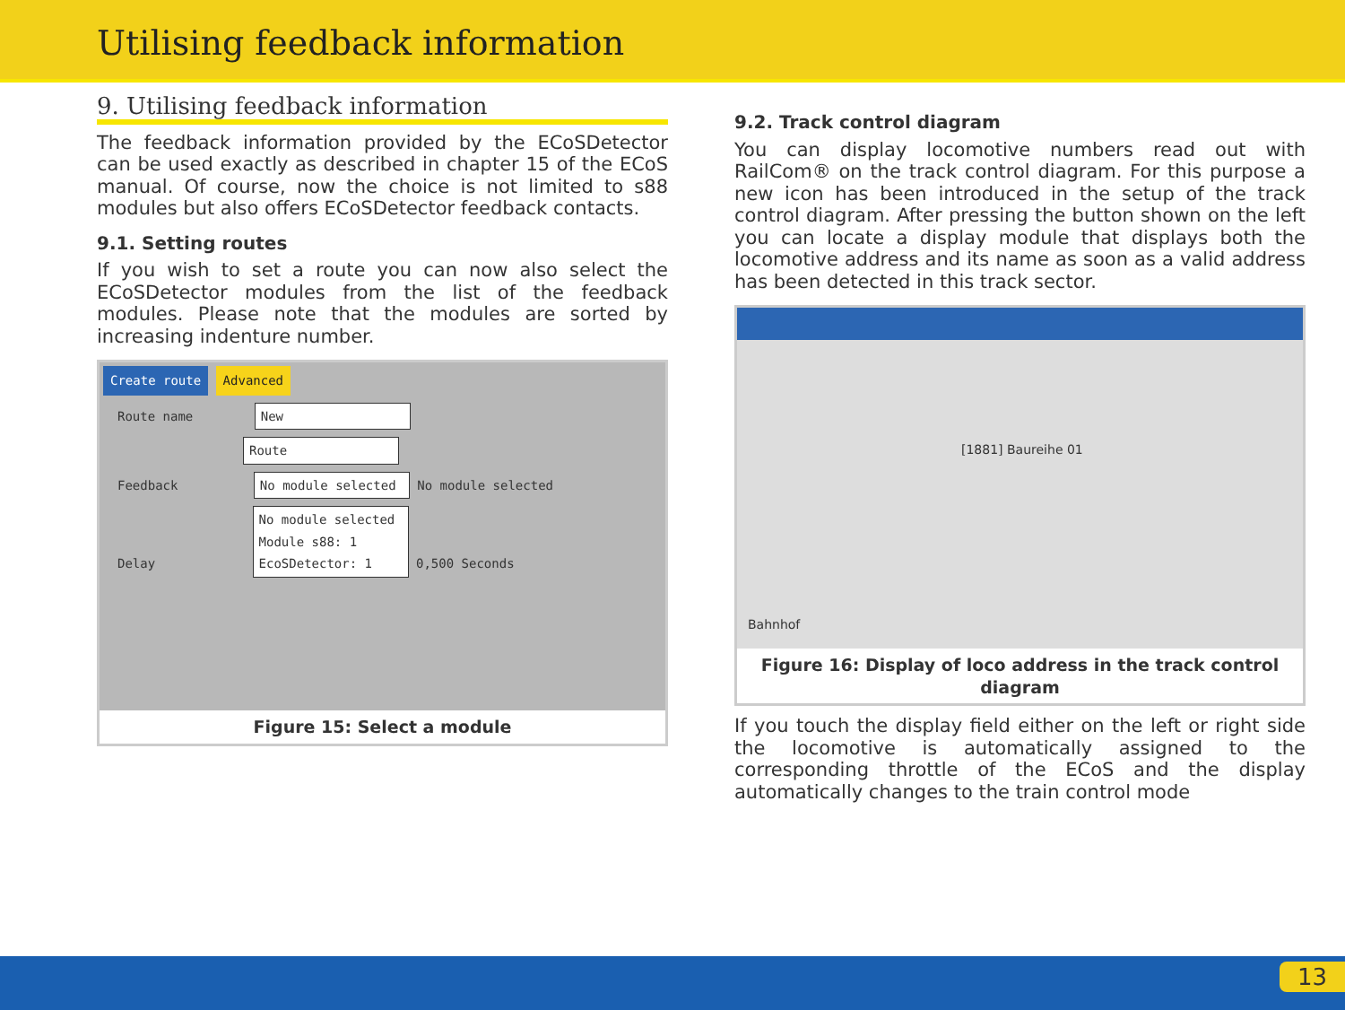Utilising feedback information
9. Utilising feedback information
The feedback information provided by the ECoSDetector can be used exactly as described in chapter 15 of the ECoS manual. Of course, now the choice is not limited to s88 modules but also offers ECoSDetector feedback contacts.
9.1. Setting routes
If you wish to set a route you can now also select the ECoSDetector modules from the list of the feedback modules. Please note that the modules are sorted by increasing indenture number.
Create route Advanced
Route name New
Route
Feedback No module selected No module selected
Delay No module selected
Module s88: 1
EcoSDetector: 1 0,500 Seconds
Figure 15: Select a module
9.2. Track control diagram
You can display locomotive numbers read out with RailCom® on the track control diagram. For this purpose a new icon has been introduced in the setup of the track control diagram. After pressing the button shown on the left you can locate a display module that displays both the locomotive address and its name as soon as a valid address has been detected in this track sector.
[1881] Baureihe 01
Bahnhof
Figure 16: Display of loco address in the track control diagram
If you touch the display field either on the left or right side the locomotive is automatically assigned to the corresponding throttle of the ECoS and the display automatically changes to the train control mode
13